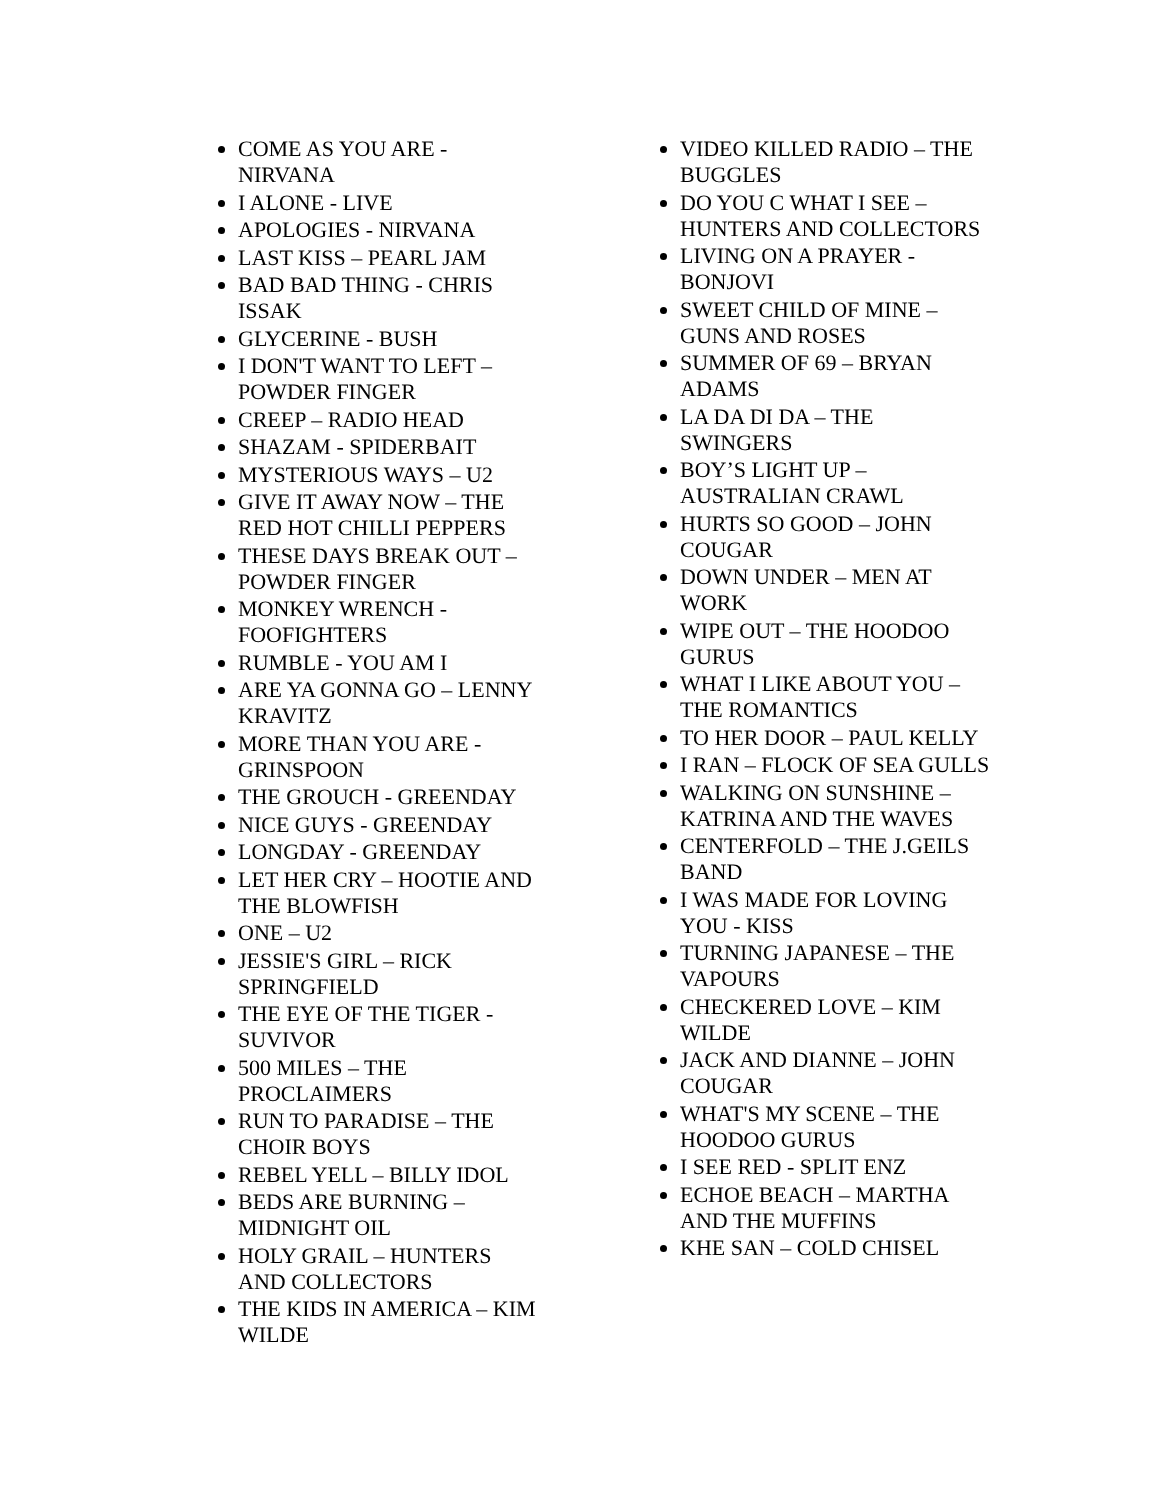COME AS YOU ARE - NIRVANA
I ALONE - LIVE
APOLOGIES - NIRVANA
LAST KISS – PEARL JAM
BAD BAD THING - CHRIS ISSAK
GLYCERINE - BUSH
I DON'T WANT TO LEFT – POWDER FINGER
CREEP – RADIO HEAD
SHAZAM - SPIDERBAIT
MYSTERIOUS WAYS – U2
GIVE IT AWAY NOW – THE RED HOT CHILLI PEPPERS
THESE DAYS BREAK OUT – POWDER FINGER
MONKEY WRENCH - FOOFIGHTERS
RUMBLE - YOU AM I
ARE YA GONNA GO – LENNY KRAVITZ
MORE THAN YOU ARE - GRINSPOON
THE GROUCH - GREENDAY
NICE GUYS - GREENDAY
LONGDAY - GREENDAY
LET HER CRY – HOOTIE AND THE BLOWFISH
ONE – U2
JESSIE'S GIRL – RICK SPRINGFIELD
THE EYE OF THE TIGER - SUVIVOR
500 MILES – THE PROCLAIMERS
RUN TO PARADISE – THE CHOIR BOYS
REBEL YELL – BILLY IDOL
BEDS ARE BURNING – MIDNIGHT OIL
HOLY GRAIL – HUNTERS AND COLLECTORS
THE KIDS IN AMERICA – KIM WILDE
VIDEO KILLED RADIO – THE BUGGLES
DO YOU C WHAT I SEE – HUNTERS AND COLLECTORS
LIVING ON A PRAYER - BONJOVI
SWEET CHILD OF MINE – GUNS AND ROSES
SUMMER OF 69 – BRYAN ADAMS
LA DA DI DA – THE SWINGERS
BOY’S LIGHT UP – AUSTRALIAN CRAWL
HURTS SO GOOD – JOHN COUGAR
DOWN UNDER – MEN AT WORK
WIPE OUT – THE HOODOO GURUS
WHAT I LIKE ABOUT YOU – THE ROMANTICS
TO HER DOOR – PAUL KELLY
I RAN – FLOCK OF SEA GULLS
WALKING ON SUNSHINE – KATRINA AND THE WAVES
CENTERFOLD – THE J.GEILS BAND
I WAS MADE FOR LOVING YOU - KISS
TURNING JAPANESE – THE VAPOURS
CHECKERED LOVE – KIM WILDE
JACK AND DIANNE – JOHN COUGAR
WHAT'S MY SCENE – THE HOODOO GURUS
I SEE RED - SPLIT ENZ
ECHOE BEACH – MARTHA AND THE MUFFINS
KHE SAN – COLD CHISEL